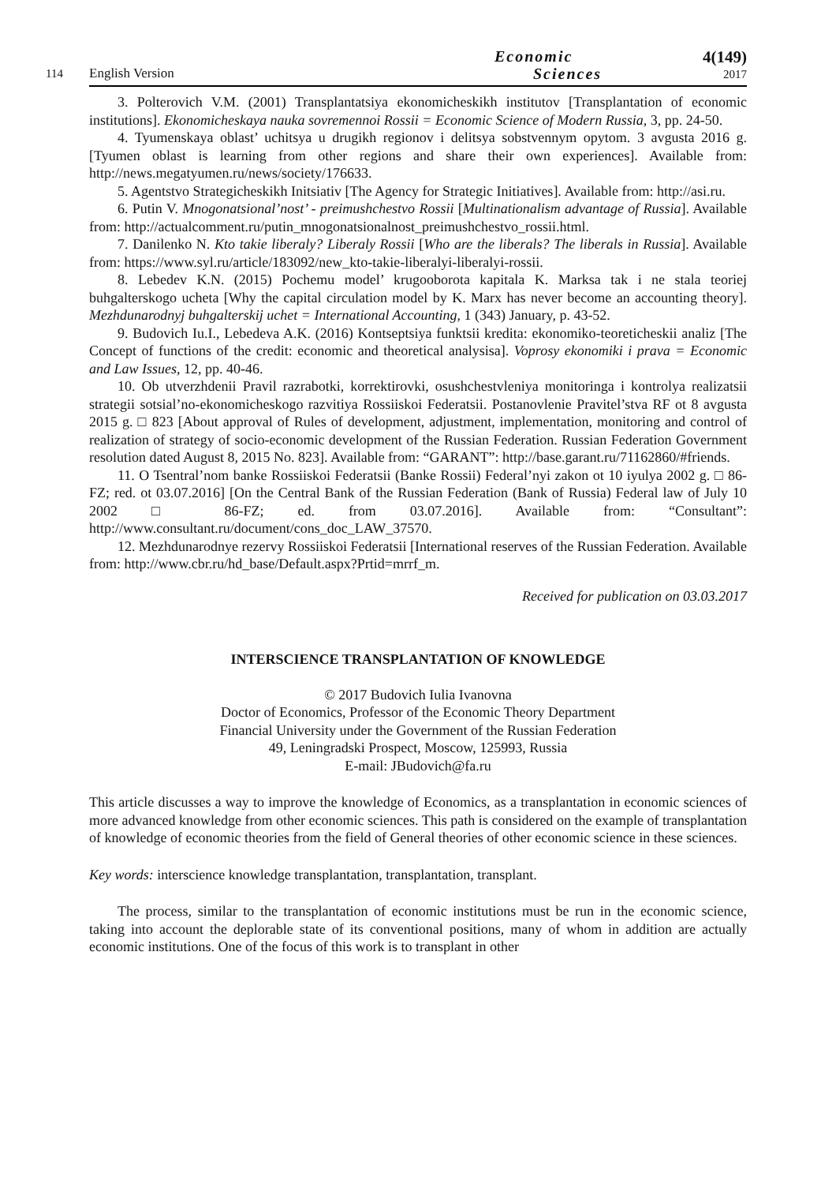114 English Version Economic
Sciences 4(149)
2017
3. Polterovich V.M. (2001) Transplantatsiya ekonomicheskikh institutov [Transplantation of economic institutions]. Ekonomicheskaya nauka sovremennoi Rossii = Economic Science of Modern Russia, 3, pp. 24-50.
4. Tyumenskaya oblast’ uchitsya u drugikh regionov i delitsya sobstvennym opytom. 3 avgusta 2016 g. [Tyumen oblast is learning from other regions and share their own experiences]. Available from: http://news.megatyumen.ru/news/society/176633.
5. Agentstvo Strategicheskikh Initsiativ [The Agency for Strategic Initiatives]. Available from: http://asi.ru.
6. Putin V. Mnogonatsional’nost’ - preimushchestvo Rossii [Multinationalism advantage of Russia]. Available from: http://actualcomment.ru/putin_mnogonatsionalnost_preimushchestvo_rossii.html.
7. Danilenko N. Kto takie liberaly? Liberaly Rossii [Who are the liberals? The liberals in Russia]. Available from: https://www.syl.ru/article/183092/new_kto-takie-liberalyi-liberalyi-rossii.
8. Lebedev K.N. (2015) Pochemu model’ krugooborota kapitala K. Marksa tak i ne stala teoriej buhgalterskogo ucheta [Why the capital circulation model by K. Marx has never become an accounting theory]. Mezhdunarodnyj buhgalterskij uchet = International Accounting, 1 (343) January, p. 43-52.
9. Budovich Iu.I., Lebedeva A.K. (2016) Kontseptsiya funktsii kredita: ekonomiko-teoreticheskii analiz [The Concept of functions of the credit: economic and theoretical analysisa]. Voprosy ekonomiki i prava = Economic and Law Issues, 12, pp. 40-46.
10. Ob utverzhdenii Pravil razrabotki, korrektirovki, osushchestvleniya monitoringa i kontrolya realizatsii strategii sotsial’no-ekonomicheskogo razvitiya Rossiiskoi Federatsii. Postanovlenie Pravitel’stva RF ot 8 avgusta 2015 g. □ 823 [About approval of Rules of development, adjustment, implementation, monitoring and control of realization of strategy of socio-economic development of the Russian Federation. Russian Federation Government resolution dated August 8, 2015 No. 823]. Available from: “GARANT”: http://base.garant.ru/71162860/#friends.
11. O Tsentral’nom banke Rossiiskoi Federatsii (Banke Rossii) Federal’nyi zakon ot 10 iyulya 2002 g. □ 86-FZ; red. ot 03.07.2016] [On the Central Bank of the Russian Federation (Bank of Russia) Federal law of July 10 2002 □ 86-FZ; ed. from 03.07.2016]. Available from: “Consultant”: http://www.consultant.ru/document/cons_doc_LAW_37570.
12. Mezhdunarodnye rezervy Rossiiskoi Federatsii [International reserves of the Russian Federation. Available from: http://www.cbr.ru/hd_base/Default.aspx?Prtid=mrrf_m.
Received for publication on 03.03.2017
INTERSCIENCE TRANSPLANTATION OF KNOWLEDGE
© 2017 Budovich Iulia Ivanovna
Doctor of Economics, Professor of the Economic Theory Department
Financial University under the Government of the Russian Federation
49, Leningradski Prospect, Moscow, 125993, Russia
E-mail: JBudovich@fa.ru
This article discusses a way to improve the knowledge of Economics, as a transplantation in economic sciences of more advanced knowledge from other economic sciences. This path is considered on the example of transplantation of knowledge of economic theories from the field of General theories of other economic science in these sciences.
Key words: interscience knowledge transplantation, transplantation, transplant.
The process, similar to the transplantation of economic institutions must be run in the economic science, taking into account the deplorable state of its conventional positions, many of whom in addition are actually economic institutions. One of the focus of this work is to transplant in other